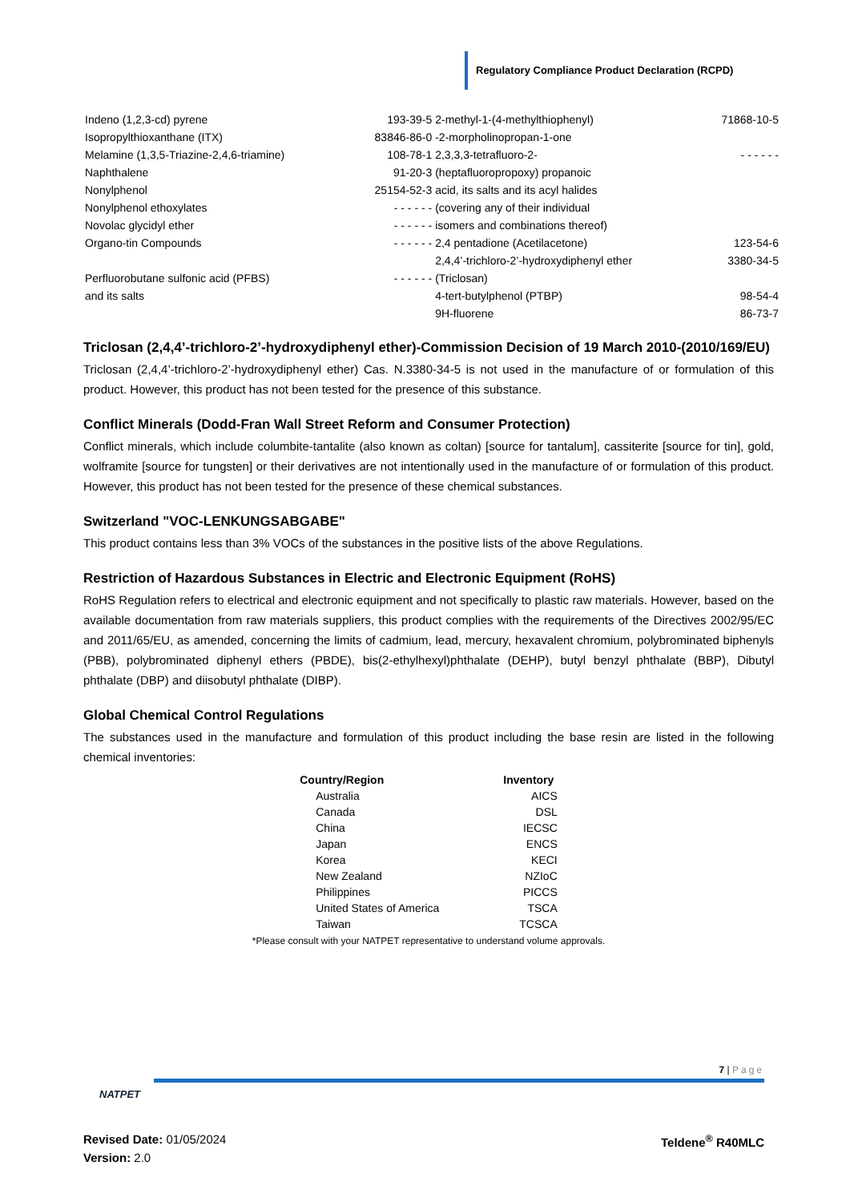Regulatory Compliance Product Declaration (RCPD)
| Indeno (1,2,3-cd) pyrene | 193-39-5 | 2-methyl-1-(4-methylthiophenyl) | 71868-10-5 |
| Isopropylthioxanthane (ITX) | 83846-86-0 | -2-morpholinopropan-1-one | |
| Melamine (1,3,5-Triazine-2,4,6-triamine) | 108-78-1 | 2,3,3,3-tetrafluoro-2- | - - - - - - |
| Naphthalene | 91-20-3 | (heptafluoropropoxy) propanoic | |
| Nonylphenol | 25154-52-3 | acid, its salts and its acyl halides | |
| Nonylphenol ethoxylates | - - - - - - | (covering any of their individual | |
| Novolac glycidyl ether | - - - - - - | isomers and combinations thereof) | |
| Organo-tin Compounds | - - - - - - | 2,4 pentadione (Acetilacetone) | 123-54-6 |
| | | 2,4,4’-trichloro-2’-hydroxydiphenyl ether | 3380-34-5 |
| Perfluorobutane sulfonic acid (PFBS) | - - - - - - | (Triclosan) | |
| and its salts | | 4-tert-butylphenol (PTBP) | 98-54-4 |
| | | 9H-fluorene | 86-73-7 |
Triclosan (2,4,4’-trichloro-2’-hydroxydiphenyl ether)-Commission Decision of 19 March 2010-(2010/169/EU)
Triclosan (2,4,4’-trichloro-2’-hydroxydiphenyl ether) Cas. N.3380-34-5 is not used in the manufacture of or formulation of this product. However, this product has not been tested for the presence of this substance.
Conflict Minerals (Dodd-Fran Wall Street Reform and Consumer Protection)
Conflict minerals, which include columbite-tantalite (also known as coltan) [source for tantalum], cassiterite [source for tin], gold, wolframite [source for tungsten] or their derivatives are not intentionally used in the manufacture of or formulation of this product. However, this product has not been tested for the presence of these chemical substances.
Switzerland "VOC-LENKUNGSABGABE"
This product contains less than 3% VOCs of the substances in the positive lists of the above Regulations.
Restriction of Hazardous Substances in Electric and Electronic Equipment (RoHS)
RoHS Regulation refers to electrical and electronic equipment and not specifically to plastic raw materials. However, based on the available documentation from raw materials suppliers, this product complies with the requirements of the Directives 2002/95/EC and 2011/65/EU, as amended, concerning the limits of cadmium, lead, mercury, hexavalent chromium, polybrominated biphenyls (PBB), polybrominated diphenyl ethers (PBDE), bis(2-ethylhexyl)phthalate (DEHP), butyl benzyl phthalate (BBP), Dibutyl phthalate (DBP) and diisobutyl phthalate (DIBP).
Global Chemical Control Regulations
The substances used in the manufacture and formulation of this product including the base resin are listed in the following chemical inventories:
| Country/Region | Inventory |
| --- | --- |
| Australia | AICS |
| Canada | DSL |
| China | IECSC |
| Japan | ENCS |
| Korea | KECI |
| New Zealand | NZIoC |
| Philippines | PICCS |
| United States of America | TSCA |
| Taiwan | TCSCA |
*Please consult with your NATPET representative to understand volume approvals.
NATPET
7 | Page
Revised Date: 01/05/2024
Version: 2.0
Teldene<sup>®</sup> R40MLC